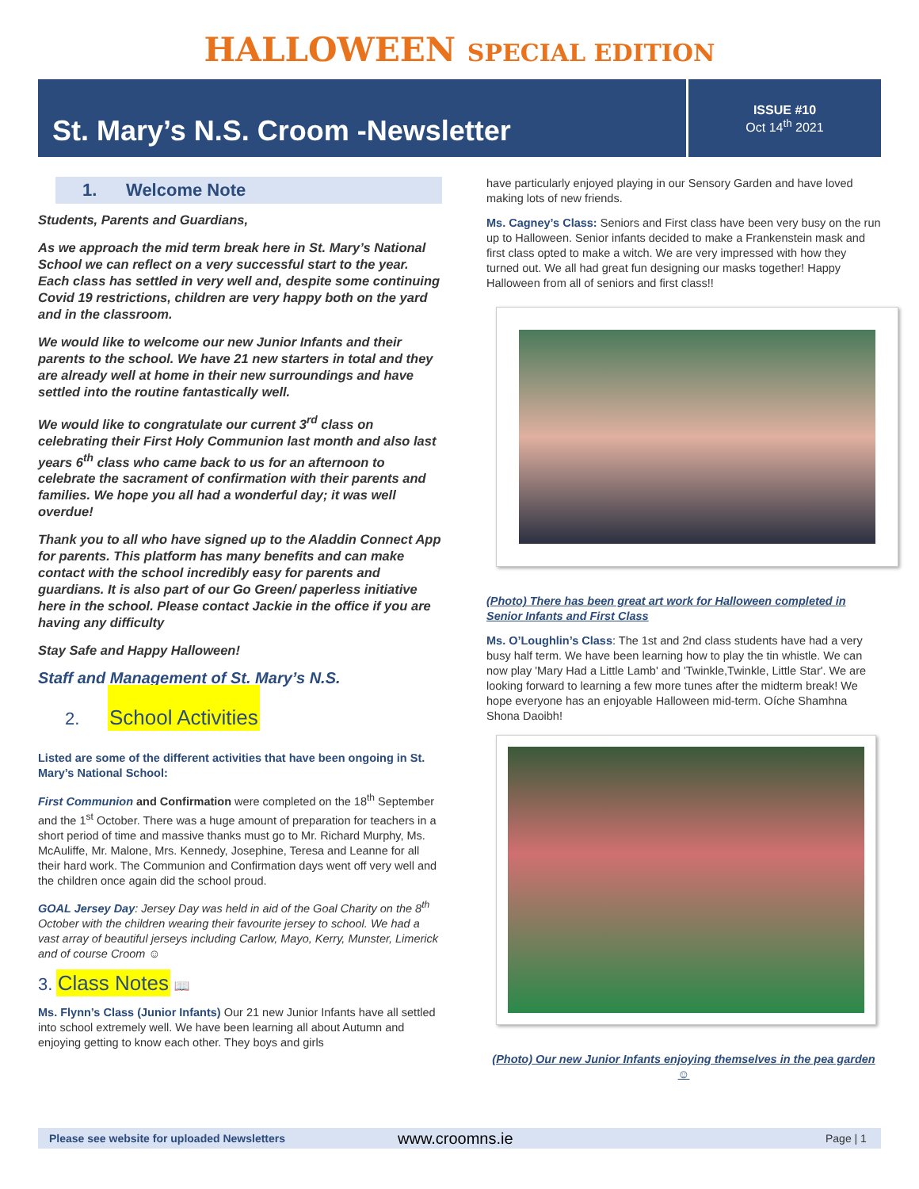HALLOWEEN SPECIAL EDITION
St. Mary’s N.S. Croom -Newsletter
ISSUE #10
Oct 14<sup>th</sup> 2021
1. Welcome Note
Students, Parents and Guardians,
As we approach the mid term break here in St. Mary’s National School we can reflect on a very successful start to the year. Each class has settled in very well and, despite some continuing Covid 19 restrictions, children are very happy both on the yard and in the classroom.
We would like to welcome our new Junior Infants and their parents to the school. We have 21 new starters in total and they are already well at home in their new surroundings and have settled into the routine fantastically well.
We would like to congratulate our current 3<sup>rd</sup> class on celebrating their First Holy Communion last month and also last years 6<sup>th</sup> class who came back to us for an afternoon to celebrate the sacrament of confirmation with their parents and families. We hope you all had a wonderful day; it was well overdue!
Thank you to all who have signed up to the Aladdin Connect App for parents. This platform has many benefits and can make contact with the school incredibly easy for parents and guardians. It is also part of our Go Green/ paperless initiative here in the school. Please contact Jackie in the office if you are having any difficulty
Stay Safe and Happy Halloween!
Staff and Management of St. Mary’s N.S.
2. School Activities
Listed are some of the different activities that have been ongoing in St. Mary’s National School:
First Communion and Confirmation were completed on the 18<sup>th</sup> September and the 1<sup>st</sup> October. There was a huge amount of preparation for teachers in a short period of time and massive thanks must go to Mr. Richard Murphy, Ms. McAuliffe, Mr. Malone, Mrs. Kennedy, Josephine, Teresa and Leanne for all their hard work. The Communion and Confirmation days went off very well and the children once again did the school proud.
GOAL Jersey Day: Jersey Day was held in aid of the Goal Charity on the 8<sup>th</sup> October with the children wearing their favourite jersey to school. We had a vast array of beautiful jerseys including Carlow, Mayo, Kerry, Munster, Limerick and of course Croom ☺
3. Class Notes 📖
Ms. Flynn’s Class (Junior Infants) Our 21 new Junior Infants have all settled into school extremely well. We have been learning all about Autumn and enjoying getting to know each other. They boys and girls
have particularly enjoyed playing in our Sensory Garden and have loved making lots of new friends.
Ms. Cagney’s Class: Seniors and First class have been very busy on the run up to Halloween. Senior infants decided to make a Frankenstein mask and first class opted to make a witch. We are very impressed with how they turned out. We all had great fun designing our masks together! Happy Halloween from all of seniors and first class!!
(Photo) There has been great art work for Halloween completed in Senior Infants and First Class
Ms. O’Loughlin’s Class: The 1st and 2nd class students have had a very busy half term. We have been learning how to play the tin whistle. We can now play 'Mary Had a Little Lamb' and 'Twinkle,Twinkle, Little Star'. We are looking forward to learning a few more tunes after the midterm break! We hope everyone has an enjoyable Halloween mid-term. Oíche Shamhna Shona Daoibh!
(Photo) Our new Junior Infants enjoying themselves in the pea garden ☺
Please see website for uploaded Newsletters www.croomns.ie Page | 1